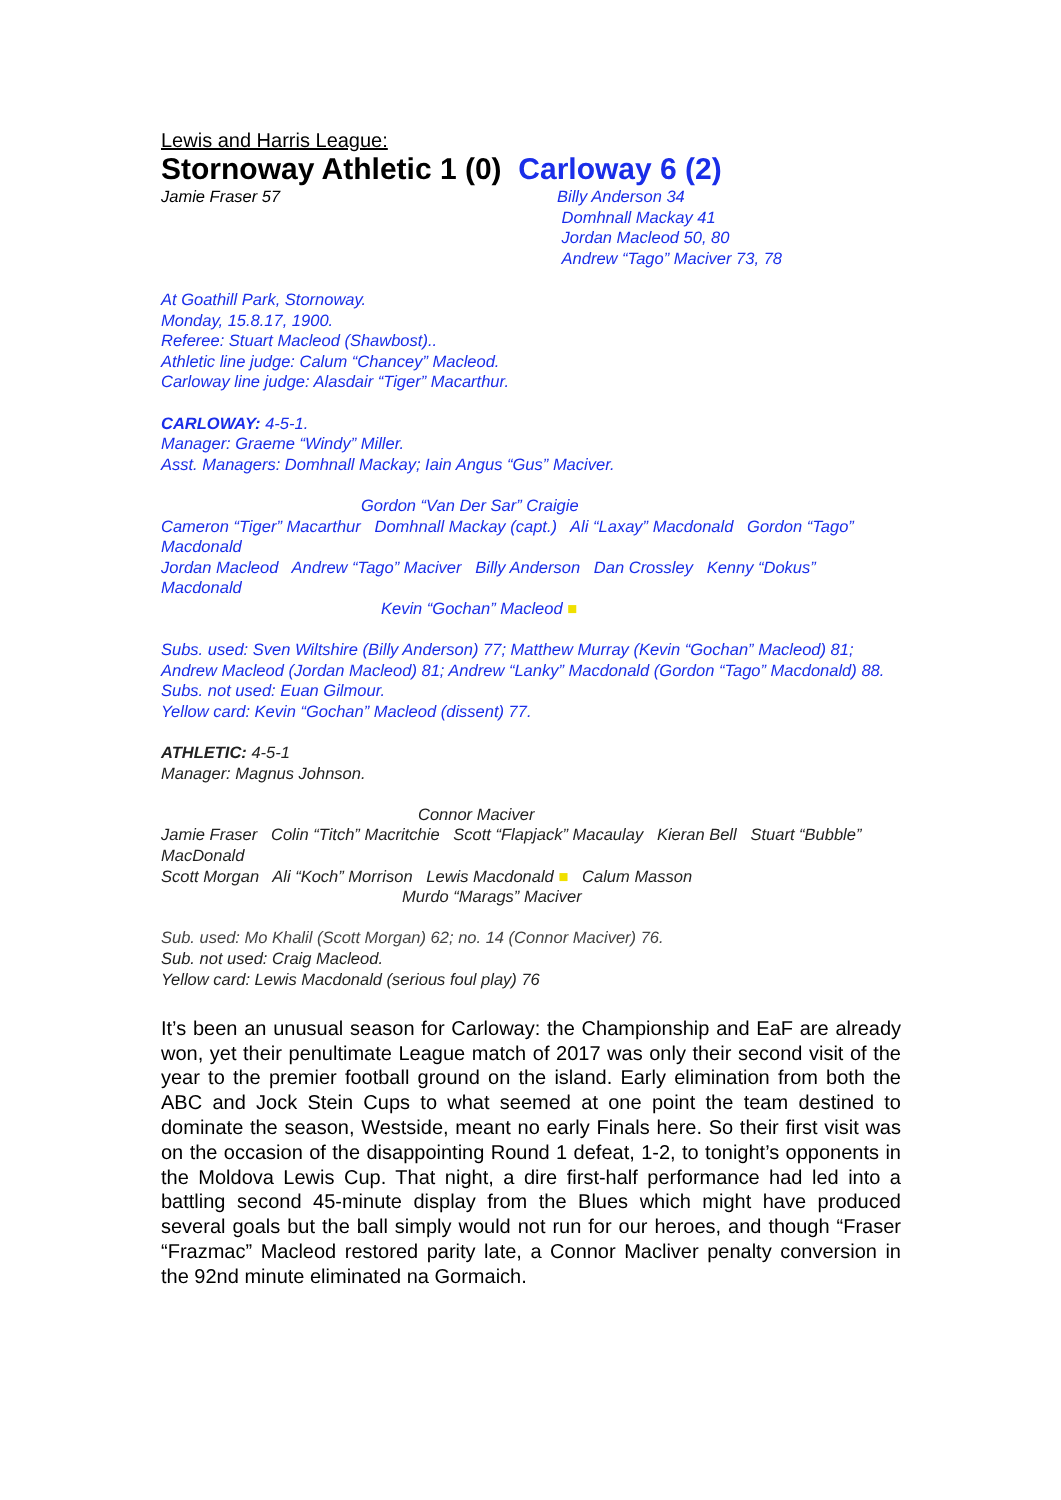Lewis and Harris League:
Stornoway Athletic 1 (0) Carloway 6 (2)
Jamie Fraser 57 Billy Anderson 34
Domhnall Mackay 41
Jordan Macleod 50, 80
Andrew “Tago” Maciver 73, 78
At Goathill Park, Stornoway.
Monday, 15.8.17, 1900.
Referee: Stuart Macleod (Shawbost)..
Athletic line judge: Calum “Chancey” Macleod.
Carloway line judge: Alasdair “Tiger” Macarthur.
CARLOWAY: 4-5-1.
Manager: Graeme “Windy” Miller.
Asst. Managers: Domhnall Mackay; Iain Angus “Gus” Maciver.
Gordon “Van Der Sar” Craigie
Cameron “Tiger” Macarthur Domhnall Mackay (capt.) Ali “Laxay” Macdonald Gordon “Tago” Macdonald
Jordan Macleod Andrew “Tago” Maciver Billy Anderson Dan Crossley Kenny “Dokus” Macdonald
Kevin “Gochan” Macleod ■
Subs. used: Sven Wiltshire (Billy Anderson) 77; Matthew Murray (Kevin “Gochan” Macleod) 81; Andrew Macleod (Jordan Macleod) 81; Andrew “Lanky” Macdonald (Gordon “Tago” Macdonald) 88.
Subs. not used: Euan Gilmour.
Yellow card: Kevin “Gochan” Macleod (dissent) 77.
ATHLETIC: 4-5-1
Manager: Magnus Johnson.
Connor Maciver
Jamie Fraser Colin “Titch” Macritchie Scott “Flapjack” Macaulay Kieran Bell Stuart “Bubble” MacDonald
Scott Morgan Ali “Koch” Morrison Lewis Macdonald ■ Calum Masson
Murdo “Marags” Maciver
Sub. used: Mo Khalil (Scott Morgan) 62; no. 14 (Connor Maciver) 76.
Sub. not used: Craig Macleod.
Yellow card: Lewis Macdonald (serious foul play) 76
It’s been an unusual season for Carloway: the Championship and EaF are already won, yet their penultimate League match of 2017 was only their second visit of the year to the premier football ground on the island. Early elimination from both the ABC and Jock Stein Cups to what seemed at one point the team destined to dominate the season, Westside, meant no early Finals here. So their first visit was on the occasion of the disappointing Round 1 defeat, 1-2, to tonight’s opponents in the Moldova Lewis Cup. That night, a dire first-half performance had led into a battling second 45-minute display from the Blues which might have produced several goals but the ball simply would not run for our heroes, and though “Fraser “Frazmac” Macleod restored parity late, a Connor Macliver penalty conversion in the 92nd minute eliminated na Gormaich.